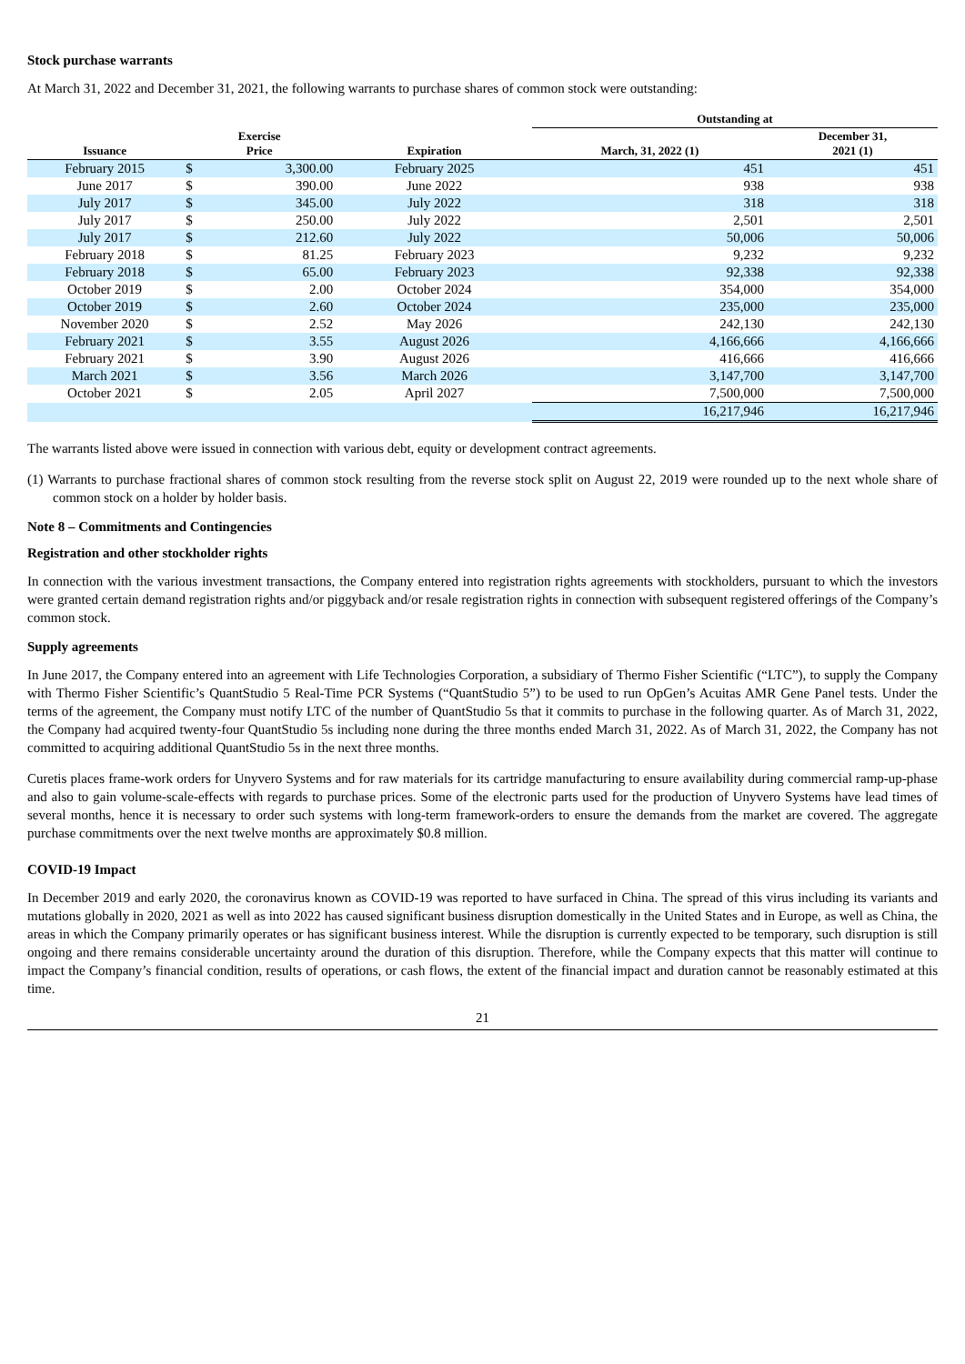Stock purchase warrants
At March 31, 2022 and December 31, 2021, the following warrants to purchase shares of common stock were outstanding:
| | | | | Outstanding at | |
| --- | --- | --- | --- | --- | --- |
| Issuance | Exercise Price | | Expiration | March, 31, 2022 (1) | December 31, 2021 (1) |
| February 2015 | $ | 3,300.00 | February 2025 | 451 | 451 |
| June 2017 | $ | 390.00 | June 2022 | 938 | 938 |
| July 2017 | $ | 345.00 | July 2022 | 318 | 318 |
| July 2017 | $ | 250.00 | July 2022 | 2,501 | 2,501 |
| July 2017 | $ | 212.60 | July 2022 | 50,006 | 50,006 |
| February 2018 | $ | 81.25 | February 2023 | 9,232 | 9,232 |
| February 2018 | $ | 65.00 | February 2023 | 92,338 | 92,338 |
| October 2019 | $ | 2.00 | October 2024 | 354,000 | 354,000 |
| October 2019 | $ | 2.60 | October 2024 | 235,000 | 235,000 |
| November 2020 | $ | 2.52 | May 2026 | 242,130 | 242,130 |
| February 2021 | $ | 3.55 | August 2026 | 4,166,666 | 4,166,666 |
| February 2021 | $ | 3.90 | August 2026 | 416,666 | 416,666 |
| March 2021 | $ | 3.56 | March 2026 | 3,147,700 | 3,147,700 |
| October 2021 | $ | 2.05 | April 2027 | 7,500,000 | 7,500,000 |
| | | | | 16,217,946 | 16,217,946 |
The warrants listed above were issued in connection with various debt, equity or development contract agreements.
(1) Warrants to purchase fractional shares of common stock resulting from the reverse stock split on August 22, 2019 were rounded up to the next whole share of common stock on a holder by holder basis.
Note 8 – Commitments and Contingencies
Registration and other stockholder rights
In connection with the various investment transactions, the Company entered into registration rights agreements with stockholders, pursuant to which the investors were granted certain demand registration rights and/or piggyback and/or resale registration rights in connection with subsequent registered offerings of the Company’s common stock.
Supply agreements
In June 2017, the Company entered into an agreement with Life Technologies Corporation, a subsidiary of Thermo Fisher Scientific (“LTC”), to supply the Company with Thermo Fisher Scientific’s QuantStudio 5 Real-Time PCR Systems (“QuantStudio 5”) to be used to run OpGen’s Acuitas AMR Gene Panel tests. Under the terms of the agreement, the Company must notify LTC of the number of QuantStudio 5s that it commits to purchase in the following quarter. As of March 31, 2022, the Company had acquired twenty-four QuantStudio 5s including none during the three months ended March 31, 2022. As of March 31, 2022, the Company has not committed to acquiring additional QuantStudio 5s in the next three months.
Curetis places frame-work orders for Unyvero Systems and for raw materials for its cartridge manufacturing to ensure availability during commercial ramp-up-phase and also to gain volume-scale-effects with regards to purchase prices. Some of the electronic parts used for the production of Unyvero Systems have lead times of several months, hence it is necessary to order such systems with long-term framework-orders to ensure the demands from the market are covered. The aggregate purchase commitments over the next twelve months are approximately $0.8 million.
COVID-19 Impact
In December 2019 and early 2020, the coronavirus known as COVID-19 was reported to have surfaced in China. The spread of this virus including its variants and mutations globally in 2020, 2021 as well as into 2022 has caused significant business disruption domestically in the United States and in Europe, as well as China, the areas in which the Company primarily operates or has significant business interest. While the disruption is currently expected to be temporary, such disruption is still ongoing and there remains considerable uncertainty around the duration of this disruption. Therefore, while the Company expects that this matter will continue to impact the Company’s financial condition, results of operations, or cash flows, the extent of the financial impact and duration cannot be reasonably estimated at this time.
21